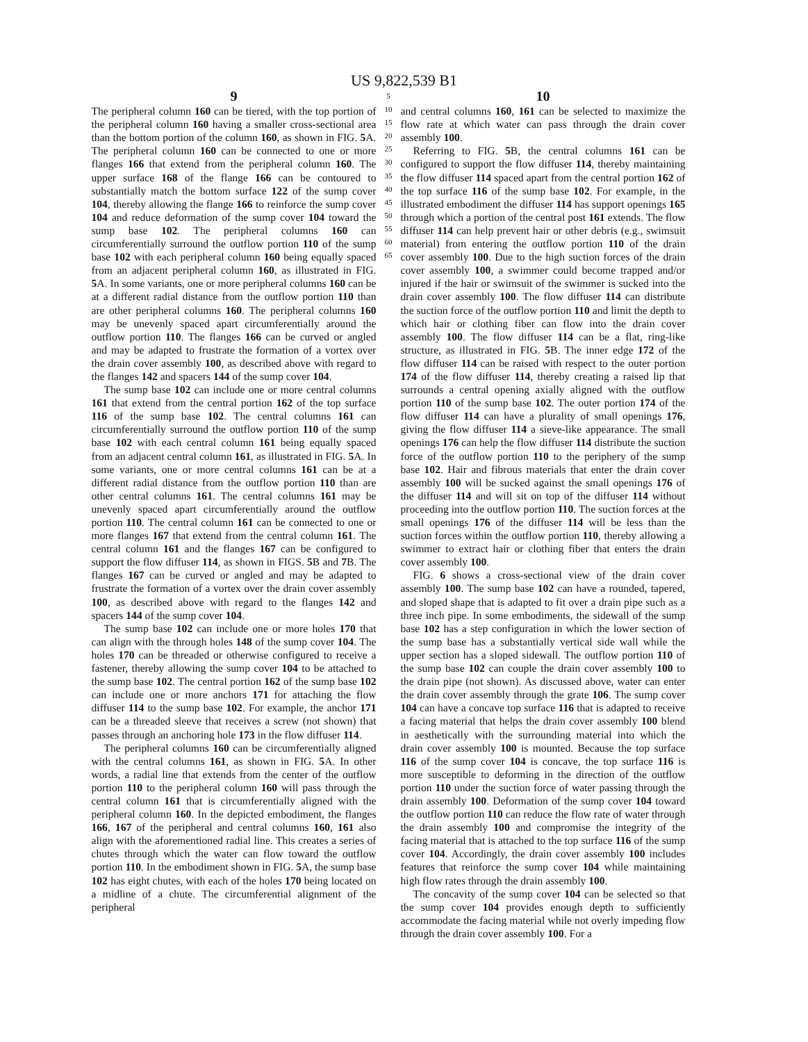US 9,822,539 B1
9
The peripheral column 160 can be tiered, with the top portion of the peripheral column 160 having a smaller cross-sectional area than the bottom portion of the column 160, as shown in FIG. 5 A. The peripheral column 160 can be connected to one or more flanges 166 that extend from the peripheral column 160. The upper surface 168 of the flange 166 can be contoured to substantially match the bottom surface 122 of the sump cover 104, thereby allowing the flange 166 to reinforce the sump cover 104 and reduce deformation of the sump cover 104 toward the sump base 102. The peripheral columns 160 can circumferentially surround the outflow portion 110 of the sump base 102 with each peripheral column 160 being equally spaced from an adjacent peripheral column 160, as illustrated in FIG. 5 A. In some variants, one or more peripheral columns 160 can be at a different radial distance from the outflow portion 110 than are other peripheral columns 160. The peripheral columns 160 may be unevenly spaced apart circumferentially around the outflow portion 110. The flanges 166 can be curved or angled and may be adapted to frustrate the formation of a vortex over the drain cover assembly 100, as described above with regard to the flanges 142 and spacers 144 of the sump cover 104.
The sump base 102 can include one or more central columns 161 that extend from the central portion 162 of the top surface 116 of the sump base 102. The central columns 161 can circumferentially surround the outflow portion 110 of the sump base 102 with each central column 161 being equally spaced from an adjacent central column 161, as illustrated in FIG. 5 A. In some variants, one or more central columns 161 can be at a different radial distance from the outflow portion 110 than are other central columns 161. The central columns 161 may be unevenly spaced apart circumferentially around the outflow portion 110. The central column 161 can be connected to one or more flanges 167 that extend from the central column 161. The central column 161 and the flanges 167 can be configured to support the flow diffuser 114, as shown in FIGS. 5 B and 7 B. The flanges 167 can be curved or angled and may be adapted to frustrate the formation of a vortex over the drain cover assembly 100, as described above with regard to the flanges 142 and spacers 144 of the sump cover 104.
The sump base 102 can include one or more holes 170 that can align with the through holes 148 of the sump cover 104. The holes 170 can be threaded or otherwise configured to receive a fastener, thereby allowing the sump cover 104 to be attached to the sump base 102. The central portion 162 of the sump base 102 can include one or more anchors 171 for attaching the flow diffuser 114 to the sump base 102. For example, the anchor 171 can be a threaded sleeve that receives a screw (not shown) that passes through an anchoring hole 173 in the flow diffuser 114.
The peripheral columns 160 can be circumferentially aligned with the central columns 161, as shown in FIG. 5 A. In other words, a radial line that extends from the center of the outflow portion 110 to the peripheral column 160 will pass through the central column 161 that is circumferentially aligned with the peripheral column 160. In the depicted embodiment, the flanges 166, 167 of the peripheral and central columns 160, 161 also align with the aforementioned radial line. This creates a series of chutes through which the water can flow toward the outflow portion 110. In the embodiment shown in FIG. 5 A, the sump base 102 has eight chutes, with each of the holes 170 being located on a midline of a chute. The circumferential alignment of the peripheral
5
10
15
20
25
30
35
40
45
50
55
60
65
10
and central columns 160, 161 can be selected to maximize the flow rate at which water can pass through the drain cover assembly 100.
Referring to FIG. 5 B, the central columns 161 can be configured to support the flow diffuser 114, thereby maintaining the flow diffuser 114 spaced apart from the central portion 162 of the top surface 116 of the sump base 102. For example, in the illustrated embodiment the diffuser 114 has support openings 165 through which a portion of the central post 161 extends. The flow diffuser 114 can help prevent hair or other debris (e.g., swimsuit material) from entering the outflow portion 110 of the drain cover assembly 100. Due to the high suction forces of the drain cover assembly 100, a swimmer could become trapped and/or injured if the hair or swimsuit of the swimmer is sucked into the drain cover assembly 100. The flow diffuser 114 can distribute the suction force of the outflow portion 110 and limit the depth to which hair or clothing fiber can flow into the drain cover assembly 100. The flow diffuser 114 can be a flat, ring-like structure, as illustrated in FIG. 5 B. The inner edge 172 of the flow diffuser 114 can be raised with respect to the outer portion 174 of the flow diffuser 114, thereby creating a raised lip that surrounds a central opening axially aligned with the outflow portion 110 of the sump base 102. The outer portion 174 of the flow diffuser 114 can have a plurality of small openings 176, giving the flow diffuser 114 a sieve-like appearance. The small openings 176 can help the flow diffuser 114 distribute the suction force of the outflow portion 110 to the periphery of the sump base 102. Hair and fibrous materials that enter the drain cover assembly 100 will be sucked against the small openings 176 of the diffuser 114 and will sit on top of the diffuser 114 without proceeding into the outflow portion 110. The suction forces at the small openings 176 of the diffuser 114 will be less than the suction forces within the outflow portion 110, thereby allowing a swimmer to extract hair or clothing fiber that enters the drain cover assembly 100.
FIG. 6 shows a cross-sectional view of the drain cover assembly 100. The sump base 102 can have a rounded, tapered, and sloped shape that is adapted to fit over a drain pipe such as a three inch pipe. In some embodiments, the sidewall of the sump base 102 has a step configuration in which the lower section of the sump base has a substantially vertical side wall while the upper section has a sloped sidewall. The outflow portion 110 of the sump base 102 can couple the drain cover assembly 100 to the drain pipe (not shown). As discussed above, water can enter the drain cover assembly through the grate 106. The sump cover 104 can have a concave top surface 116 that is adapted to receive a facing material that helps the drain cover assembly 100 blend in aesthetically with the surrounding material into which the drain cover assembly 100 is mounted. Because the top surface 116 of the sump cover 104 is concave, the top surface 116 is more susceptible to deforming in the direction of the outflow portion 110 under the suction force of water passing through the drain assembly 100. Deformation of the sump cover 104 toward the outflow portion 110 can reduce the flow rate of water through the drain assembly 100 and compromise the integrity of the facing material that is attached to the top surface 116 of the sump cover 104. Accordingly, the drain cover assembly 100 includes features that reinforce the sump cover 104 while maintaining high flow rates through the drain assembly 100.
The concavity of the sump cover 104 can be selected so that the sump cover 104 provides enough depth to sufficiently accommodate the facing material while not overly impeding flow through the drain cover assembly 100. For a